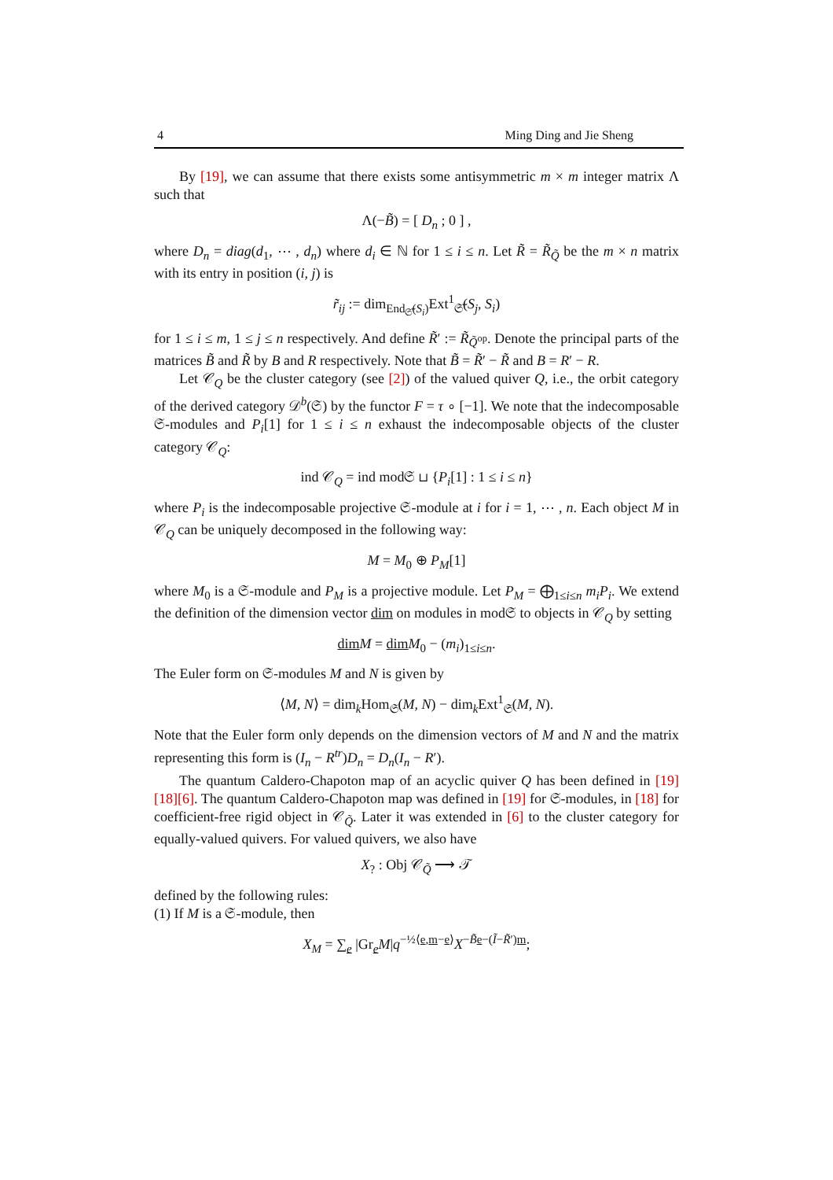4 Ming Ding and Jie Sheng
By [19], we can assume that there exists some antisymmetric m × m integer matrix Λ such that
Λ(−B̃) = [ D<sub>n</sub> ; 0 ] ,
where D<sub>n</sub> = diag(d<sub>1</sub>, ⋯ , d<sub>n</sub>) where d<sub>i</sub> ∈ ℕ for 1 ≤ i ≤ n. Let R̃ = R̃<sub>Q̃</sub> be the m × n matrix with its entry in position (i, j) is
r̃<sub>ij</sub> := dim<sub>End<sub>𝔖̃</sub>(S<sub>i</sub>)</sub>Ext<sup>1</sup><sub>𝔖̃</sub>(S<sub>j</sub>, S<sub>i</sub>)
for 1 ≤ i ≤ m, 1 ≤ j ≤ n respectively. And define R̃′ := R̃<sub>Q̃<sup>op</sup></sub>. Denote the principal parts of the matrices B̃ and R̃ by B and R respectively. Note that B̃ = R̃′ − R̃ and B = R′ − R.
Let 𝒞<sub>Q</sub> be the cluster category (see [2]) of the valued quiver Q, i.e., the orbit category of the derived category 𝒟<sup>b</sup>(𝔖) by the functor F = τ ∘ [−1]. We note that the indecomposable 𝔖-modules and P<sub>i</sub>[1] for 1 ≤ i ≤ n exhaust the indecomposable objects of the cluster category 𝒞<sub>Q</sub>:
ind 𝒞<sub>Q</sub> = ind mod𝔖 ⊔ {P<sub>i</sub>[1] : 1 ≤ i ≤ n}
where P<sub>i</sub> is the indecomposable projective 𝔖-module at i for i = 1, ⋯ , n. Each object M in 𝒞<sub>Q</sub> can be uniquely decomposed in the following way:
M = M<sub>0</sub> ⊕ P<sub>M</sub>[1]
where M<sub>0</sub> is a 𝔖-module and P<sub>M</sub> is a projective module. Let P<sub>M</sub> = ⨁<sub>1≤i≤n</sub> m<sub>i</sub>P<sub>i</sub>. We extend the definition of the dimension vector dim on modules in mod𝔖 to objects in 𝒞<sub>Q</sub> by setting
dim M = dim M<sub>0</sub> − (m<sub>i</sub>)<sub>1≤i≤n</sub>.
The Euler form on 𝔖-modules M and N is given by
⟨M, N⟩ = dim<sub>k</sub>Hom<sub>𝔖</sub>(M, N) − dim<sub>k</sub>Ext<sup>1</sup><sub>𝔖</sub>(M, N).
Note that the Euler form only depends on the dimension vectors of M and N and the matrix representing this form is (I<sub>n</sub> − R<sup>tr</sup>)D<sub>n</sub> = D<sub>n</sub>(I<sub>n</sub> − R′).
The quantum Caldero-Chapoton map of an acyclic quiver Q has been defined in [19][18][6]. The quantum Caldero-Chapoton map was defined in [19] for 𝔖-modules, in [18] for coefficient-free rigid object in 𝒞<sub>Q̃</sub>. Later it was extended in [6] to the cluster category for equally-valued quivers. For valued quivers, we also have
X<sub>?</sub> : Obj 𝒞<sub>Q̃</sub> ⟶ 𝒯
defined by the following rules:
(1) If M is a 𝔖-module, then
X<sub>M</sub> = ∑<sub>e</sub> |Gr<sub>e</sub>M|q<sup>−½⟨e,m−e⟩</sup>X<sup>−B̃e−(Ĩ−R̃′)m</sup>;